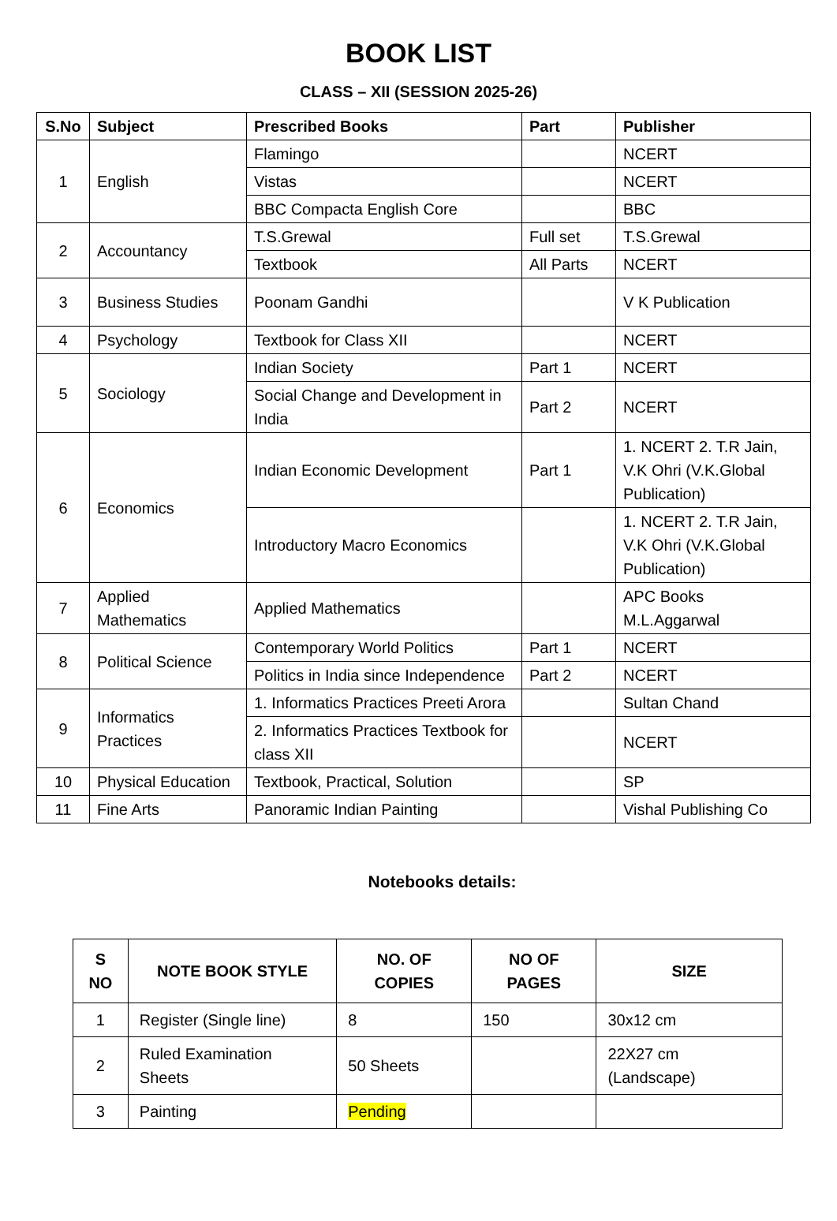BOOK LIST
CLASS – XII (SESSION 2025-26)
| S.No | Subject | Prescribed Books | Part | Publisher |
| --- | --- | --- | --- | --- |
| 1 | English | Flamingo | | NCERT |
| | | Vistas | | NCERT |
| | | BBC Compacta English Core | | BBC |
| 2 | Accountancy | T.S.Grewal | Full set | T.S.Grewal |
| | | Textbook | All Parts | NCERT |
| 3 | Business Studies | Poonam Gandhi | | V K Publication |
| 4 | Psychology | Textbook for Class XII | | NCERT |
| 5 | Sociology | Indian Society | Part 1 | NCERT |
| | | Social Change and Development in India | Part 2 | NCERT |
| 6 | Economics | Indian Economic Development | Part 1 | 1. NCERT 2. T.R Jain, V.K Ohri (V.K.Global Publication) |
| | | Introductory Macro Economics | | 1. NCERT 2. T.R Jain, V.K Ohri (V.K.Global Publication) |
| 7 | Applied Mathematics | Applied Mathematics | | APC Books M.L.Aggarwal |
| 8 | Political Science | Contemporary World Politics | Part 1 | NCERT |
| | | Politics in India since Independence | Part 2 | NCERT |
| 9 | Informatics Practices | 1. Informatics Practices Preeti Arora | | Sultan Chand |
| | | 2. Informatics Practices Textbook for class XII | | NCERT |
| 10 | Physical Education | Textbook, Practical, Solution | | SP |
| 11 | Fine Arts | Panoramic Indian Painting | | Vishal Publishing Co |
Notebooks details:
| S NO | NOTE BOOK STYLE | NO. OF COPIES | NO OF PAGES | SIZE |
| --- | --- | --- | --- | --- |
| 1 | Register (Single line) | 8 | 150 | 30x12 cm |
| 2 | Ruled Examination Sheets | 50 Sheets | | 22X27 cm (Landscape) |
| 3 | Painting | Pending | | |